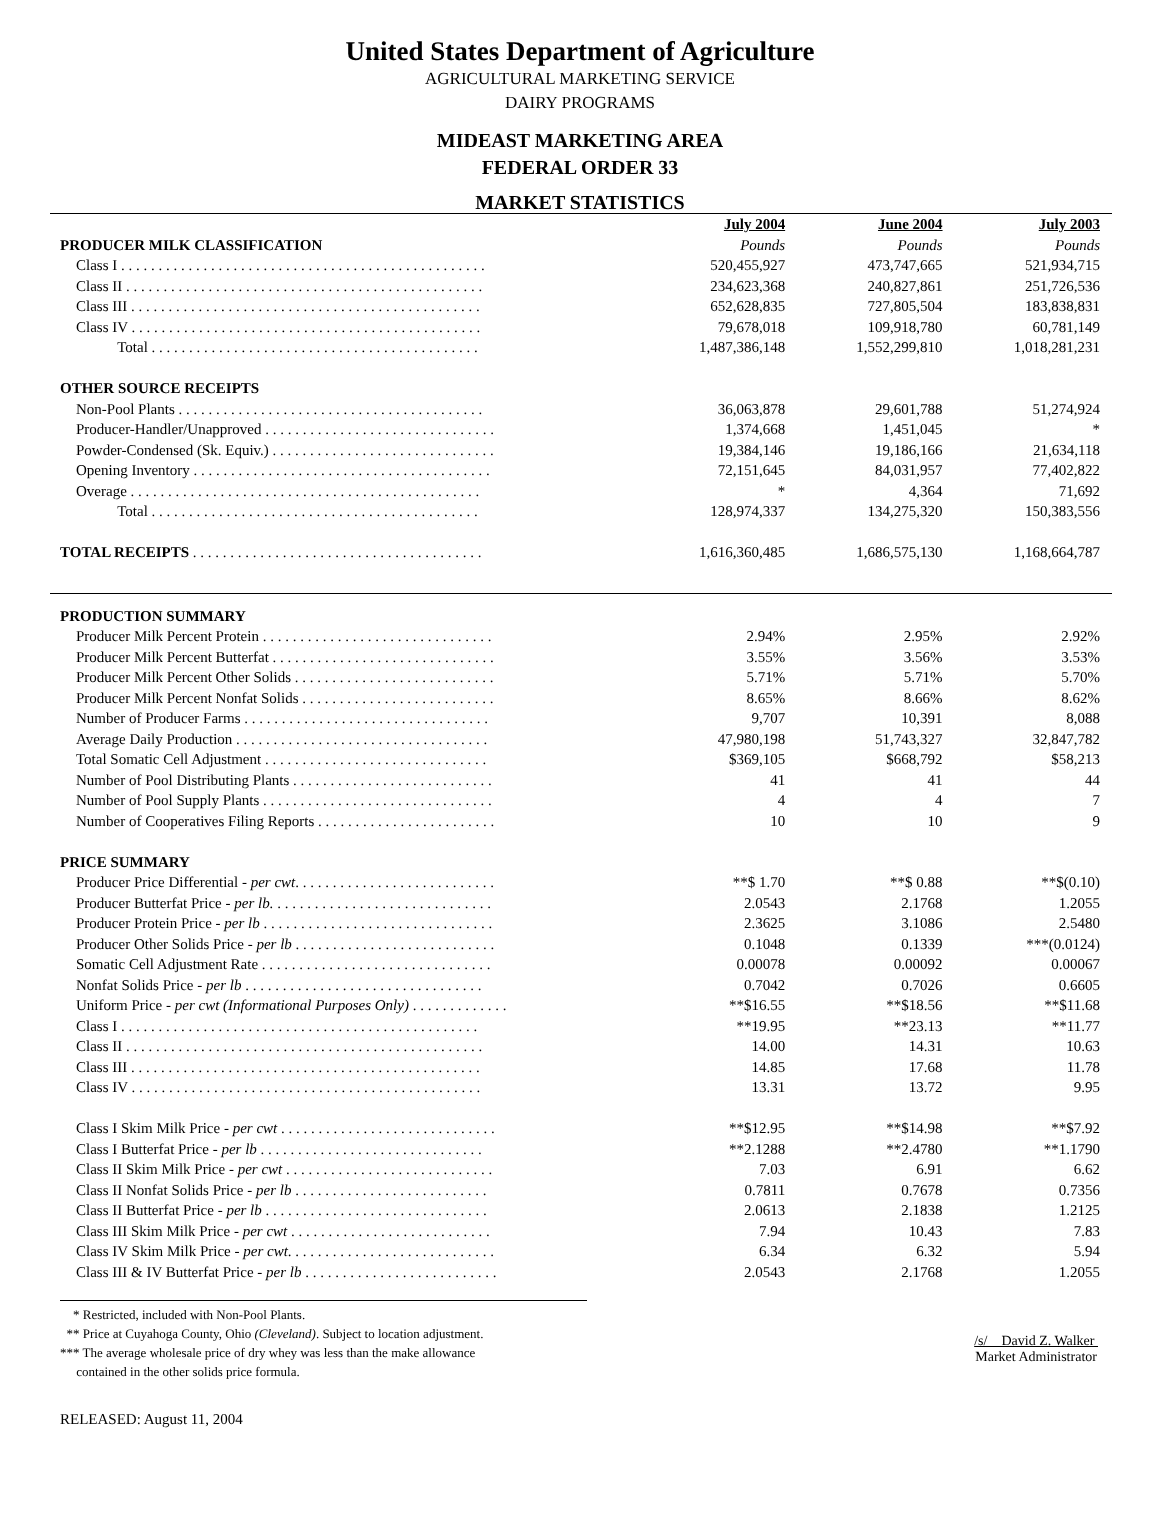United States Department of Agriculture
AGRICULTURAL MARKETING SERVICE
DAIRY PROGRAMS
MIDEAST MARKETING AREA
FEDERAL ORDER 33
MARKET STATISTICS
| | July 2004 | June 2004 | July 2003 |
| PRODUCER MILK CLASSIFICATION | Pounds | Pounds | Pounds |
| Class I . . . . . . . . . . . . . . . . . . . . . . . . . . . . . . . . . . . . . . . . . . . . . . . . . | 520,455,927 | 473,747,665 | 521,934,715 |
| Class II . . . . . . . . . . . . . . . . . . . . . . . . . . . . . . . . . . . . . . . . . . . . . . . . | 234,623,368 | 240,827,861 | 251,726,536 |
| Class III . . . . . . . . . . . . . . . . . . . . . . . . . . . . . . . . . . . . . . . . . . . . . . . | 652,628,835 | 727,805,504 | 183,838,831 |
| Class IV . . . . . . . . . . . . . . . . . . . . . . . . . . . . . . . . . . . . . . . . . . . . . . . | 79,678,018 | 109,918,780 | 60,781,149 |
| Total . . . . . . . . . . . . . . . . . . . . . . . . . . . . . . . . . . . . . . . . . . . . | 1,487,386,148 | 1,552,299,810 | 1,018,281,231 |
| OTHER SOURCE RECEIPTS | | | |
| Non-Pool Plants . . . . . . . . . . . . . . . . . . . . . . . . . . . . . . . . . . . . . . . . . | 36,063,878 | 29,601,788 | 51,274,924 |
| Producer-Handler/Unapproved . . . . . . . . . . . . . . . . . . . . . . . . . . . . . . . | 1,374,668 | 1,451,045 | * |
| Powder-Condensed (Sk. Equiv.) . . . . . . . . . . . . . . . . . . . . . . . . . . . . . . | 19,384,146 | 19,186,166 | 21,634,118 |
| Opening Inventory . . . . . . . . . . . . . . . . . . . . . . . . . . . . . . . . . . . . . . . . | 72,151,645 | 84,031,957 | 77,402,822 |
| Overage . . . . . . . . . . . . . . . . . . . . . . . . . . . . . . . . . . . . . . . . . . . . . . . | * | 4,364 | 71,692 |
| Total . . . . . . . . . . . . . . . . . . . . . . . . . . . . . . . . . . . . . . . . . . . . | 128,974,337 | 134,275,320 | 150,383,556 |
| TOTAL RECEIPTS . . . . . . . . . . . . . . . . . . . . . . . . . . . . . . . . . . . . . . . | 1,616,360,485 | 1,686,575,130 | 1,168,664,787 |
| PRODUCTION SUMMARY | | | |
| Producer Milk Percent Protein . . . . . . . . . . . . . . . . . . . . . . . . . . . . . . . | 2.94% | 2.95% | 2.92% |
| Producer Milk Percent Butterfat . . . . . . . . . . . . . . . . . . . . . . . . . . . . . . | 3.55% | 3.56% | 3.53% |
| Producer Milk Percent Other Solids . . . . . . . . . . . . . . . . . . . . . . . . . . . | 5.71% | 5.71% | 5.70% |
| Producer Milk Percent Nonfat Solids . . . . . . . . . . . . . . . . . . . . . . . . . . | 8.65% | 8.66% | 8.62% |
| Number of Producer Farms . . . . . . . . . . . . . . . . . . . . . . . . . . . . . . . . . | 9,707 | 10,391 | 8,088 |
| Average Daily Production . . . . . . . . . . . . . . . . . . . . . . . . . . . . . . . . . . | 47,980,198 | 51,743,327 | 32,847,782 |
| Total Somatic Cell Adjustment . . . . . . . . . . . . . . . . . . . . . . . . . . . . . . | $369,105 | $668,792 | $58,213 |
| Number of Pool Distributing Plants . . . . . . . . . . . . . . . . . . . . . . . . . . . | 41 | 41 | 44 |
| Number of Pool Supply Plants . . . . . . . . . . . . . . . . . . . . . . . . . . . . . . . | 4 | 4 | 7 |
| Number of Cooperatives Filing Reports . . . . . . . . . . . . . . . . . . . . . . . . | 10 | 10 | 9 |
| PRICE SUMMARY | | | |
| Producer Price Differential - per cwt . . . . . . . . . . . . . . . . . . . . . . . . . . . | **$ 1.70 | **$ 0.88 | **$(0.10) |
| Producer Butterfat Price - per lb. . . . . . . . . . . . . . . . . . . . . . . . . . . . . . | 2.0543 | 2.1768 | 1.2055 |
| Producer Protein Price - per lb . . . . . . . . . . . . . . . . . . . . . . . . . . . . . . . | 2.3625 | 3.1086 | 2.5480 |
| Producer Other Solids Price - per lb . . . . . . . . . . . . . . . . . . . . . . . . . . . | 0.1048 | 0.1339 | ***(0.0124) |
| Somatic Cell Adjustment Rate . . . . . . . . . . . . . . . . . . . . . . . . . . . . . . . | 0.00078 | 0.00092 | 0.00067 |
| Nonfat Solids Price - per lb . . . . . . . . . . . . . . . . . . . . . . . . . . . . . . . . | 0.7042 | 0.7026 | 0.6605 |
| Uniform Price - per cwt (Informational Purposes Only) . . . . . . . . . . . . . | **$16.55 | **$18.56 | **$11.68 |
| Class I . . . . . . . . . . . . . . . . . . . . . . . . . . . . . . . . . . . . . . . . . . . . . . . . | **19.95 | **23.13 | **11.77 |
| Class II . . . . . . . . . . . . . . . . . . . . . . . . . . . . . . . . . . . . . . . . . . . . . . . . | 14.00 | 14.31 | 10.63 |
| Class III . . . . . . . . . . . . . . . . . . . . . . . . . . . . . . . . . . . . . . . . . . . . . . . | 14.85 | 17.68 | 11.78 |
| Class IV . . . . . . . . . . . . . . . . . . . . . . . . . . . . . . . . . . . . . . . . . . . . . . . | 13.31 | 13.72 | 9.95 |
| Class I Skim Milk Price - per cwt . . . . . . . . . . . . . . . . . . . . . . . . . . . . . | **$12.95 | **$14.98 | **$7.92 |
| Class I Butterfat Price - per lb . . . . . . . . . . . . . . . . . . . . . . . . . . . . . . | **2.1288 | **2.4780 | **1.1790 |
| Class II Skim Milk Price - per cwt . . . . . . . . . . . . . . . . . . . . . . . . . . . . | 7.03 | 6.91 | 6.62 |
| Class II Nonfat Solids Price - per lb . . . . . . . . . . . . . . . . . . . . . . . . . . | 0.7811 | 0.7678 | 0.7356 |
| Class II Butterfat Price - per lb . . . . . . . . . . . . . . . . . . . . . . . . . . . . . . | 2.0613 | 2.1838 | 1.2125 |
| Class III Skim Milk Price - per cwt . . . . . . . . . . . . . . . . . . . . . . . . . . . | 7.94 | 10.43 | 7.83 |
| Class IV Skim Milk Price - per cwt . . . . . . . . . . . . . . . . . . . . . . . . . . . . | 6.34 | 6.32 | 5.94 |
| Class III & IV Butterfat Price - per lb . . . . . . . . . . . . . . . . . . . . . . . . . . | 2.0543 | 2.1768 | 1.2055 |
* Restricted, included with Non-Pool Plants.
** Price at Cuyahoga County, Ohio (Cleveland). Subject to location adjustment.
*** The average wholesale price of dry whey was less than the make allowance
contained in the other solids price formula.
/s/ David Z. Walker
Market Administrator
RELEASED: August 11, 2004